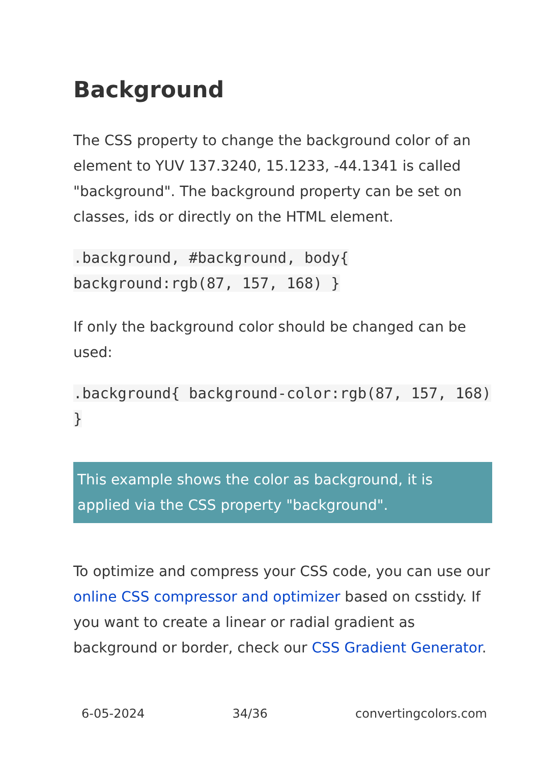Background
The CSS property to change the background color of an element to YUV 137.3240, 15.1233, -44.1341 is called "background". The background property can be set on classes, ids or directly on the HTML element.
.background, #background, body{
background:rgb(87, 157, 168) }
If only the background color should be changed can be used:
.background{ background-color:rgb(87, 157, 168) }
This example shows the color as background, it is applied via the CSS property "background".
To optimize and compress your CSS code, you can use our online CSS compressor and optimizer based on csstidy. If you want to create a linear or radial gradient as background or border, check our CSS Gradient Generator.
6-05-2024 34/36 convertingcolors.com